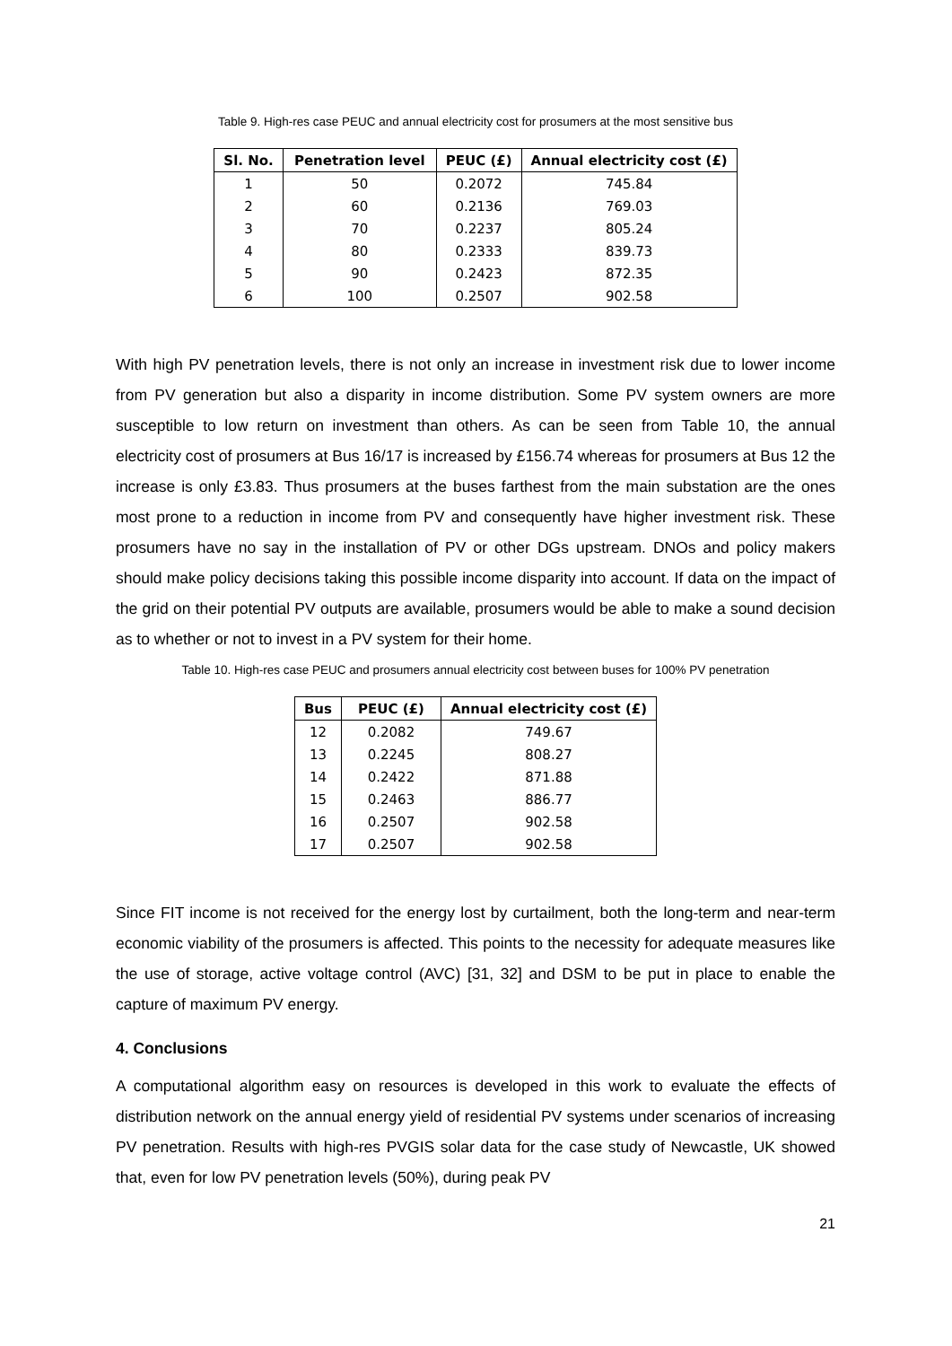Table 9. High-res case PEUC and annual electricity cost for prosumers at the most sensitive bus
| Sl. No. | Penetration level | PEUC (£) | Annual electricity cost (£) |
| --- | --- | --- | --- |
| 1 | 50 | 0.2072 | 745.84 |
| 2 | 60 | 0.2136 | 769.03 |
| 3 | 70 | 0.2237 | 805.24 |
| 4 | 80 | 0.2333 | 839.73 |
| 5 | 90 | 0.2423 | 872.35 |
| 6 | 100 | 0.2507 | 902.58 |
With high PV penetration levels, there is not only an increase in investment risk due to lower income from PV generation but also a disparity in income distribution. Some PV system owners are more susceptible to low return on investment than others. As can be seen from Table 10, the annual electricity cost of prosumers at Bus 16/17 is increased by £156.74 whereas for prosumers at Bus 12 the increase is only £3.83. Thus prosumers at the buses farthest from the main substation are the ones most prone to a reduction in income from PV and consequently have higher investment risk. These prosumers have no say in the installation of PV or other DGs upstream. DNOs and policy makers should make policy decisions taking this possible income disparity into account. If data on the impact of the grid on their potential PV outputs are available, prosumers would be able to make a sound decision as to whether or not to invest in a PV system for their home.
Table 10. High-res case PEUC and prosumers annual electricity cost between buses for 100% PV penetration
| Bus | PEUC (£) | Annual electricity cost (£) |
| --- | --- | --- |
| 12 | 0.2082 | 749.67 |
| 13 | 0.2245 | 808.27 |
| 14 | 0.2422 | 871.88 |
| 15 | 0.2463 | 886.77 |
| 16 | 0.2507 | 902.58 |
| 17 | 0.2507 | 902.58 |
Since FIT income is not received for the energy lost by curtailment, both the long-term and near-term economic viability of the prosumers is affected. This points to the necessity for adequate measures like the use of storage, active voltage control (AVC) [31, 32] and DSM to be put in place to enable the capture of maximum PV energy.
4. Conclusions
A computational algorithm easy on resources is developed in this work to evaluate the effects of distribution network on the annual energy yield of residential PV systems under scenarios of increasing PV penetration. Results with high-res PVGIS solar data for the case study of Newcastle, UK showed that, even for low PV penetration levels (50%), during peak PV
21